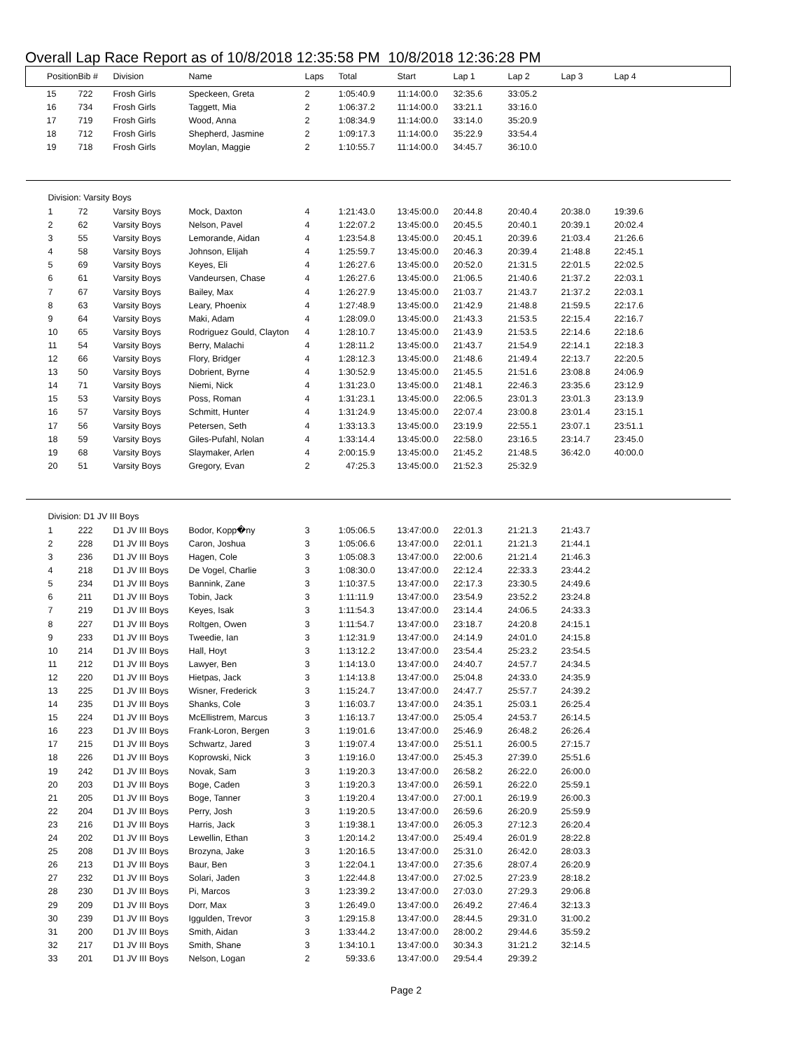Overall Lap Race Report as of 10/8/2018 12:35:58 PM 10/8/2018 12:36:28 PM
| Position | Bib # | Division | Name | Laps | Total | Start | Lap 1 | Lap 2 | Lap 3 | Lap 4 |
| --- | --- | --- | --- | --- | --- | --- | --- | --- | --- | --- |
| 15 | 722 | Frosh Girls | Speckeen, Greta | 2 | 1:05:40.9 | 11:14:00.0 | 32:35.6 | 33:05.2 | | |
| 16 | 734 | Frosh Girls | Taggett, Mia | 2 | 1:06:37.2 | 11:14:00.0 | 33:21.1 | 33:16.0 | | |
| 17 | 719 | Frosh Girls | Wood, Anna | 2 | 1:08:34.9 | 11:14:00.0 | 33:14.0 | 35:20.9 | | |
| 18 | 712 | Frosh Girls | Shepherd, Jasmine | 2 | 1:09:17.3 | 11:14:00.0 | 35:22.9 | 33:54.4 | | |
| 19 | 718 | Frosh Girls | Moylan, Maggie | 2 | 1:10:55.7 | 11:14:00.0 | 34:45.7 | 36:10.0 | | |
| Division: Varsity Boys | | | | | | | | | | |
| 1 | 72 | Varsity Boys | Mock, Daxton | 4 | 1:21:43.0 | 13:45:00.0 | 20:44.8 | 20:40.4 | 20:38.0 | 19:39.6 |
| 2 | 62 | Varsity Boys | Nelson, Pavel | 4 | 1:22:07.2 | 13:45:00.0 | 20:45.5 | 20:40.1 | 20:39.1 | 20:02.4 |
| 3 | 55 | Varsity Boys | Lemorande, Aidan | 4 | 1:23:54.8 | 13:45:00.0 | 20:45.1 | 20:39.6 | 21:03.4 | 21:26.6 |
| 4 | 58 | Varsity Boys | Johnson, Elijah | 4 | 1:25:59.7 | 13:45:00.0 | 20:46.3 | 20:39.4 | 21:48.8 | 22:45.1 |
| 5 | 69 | Varsity Boys | Keyes, Eli | 4 | 1:26:27.6 | 13:45:00.0 | 20:52.0 | 21:31.5 | 22:01.5 | 22:02.5 |
| 6 | 61 | Varsity Boys | Vandeursen, Chase | 4 | 1:26:27.6 | 13:45:00.0 | 21:06.5 | 21:40.6 | 21:37.2 | 22:03.1 |
| 7 | 67 | Varsity Boys | Bailey, Max | 4 | 1:26:27.9 | 13:45:00.0 | 21:03.7 | 21:43.7 | 21:37.2 | 22:03.1 |
| 8 | 63 | Varsity Boys | Leary, Phoenix | 4 | 1:27:48.9 | 13:45:00.0 | 21:42.9 | 21:48.8 | 21:59.5 | 22:17.6 |
| 9 | 64 | Varsity Boys | Maki, Adam | 4 | 1:28:09.0 | 13:45:00.0 | 21:43.3 | 21:53.5 | 22:15.4 | 22:16.7 |
| 10 | 65 | Varsity Boys | Rodriguez Gould, Clayton | 4 | 1:28:10.7 | 13:45:00.0 | 21:43.9 | 21:53.5 | 22:14.6 | 22:18.6 |
| 11 | 54 | Varsity Boys | Berry, Malachi | 4 | 1:28:11.2 | 13:45:00.0 | 21:43.7 | 21:54.9 | 22:14.1 | 22:18.3 |
| 12 | 66 | Varsity Boys | Flory, Bridger | 4 | 1:28:12.3 | 13:45:00.0 | 21:48.6 | 21:49.4 | 22:13.7 | 22:20.5 |
| 13 | 50 | Varsity Boys | Dobrient, Byrne | 4 | 1:30:52.9 | 13:45:00.0 | 21:45.5 | 21:51.6 | 23:08.8 | 24:06.9 |
| 14 | 71 | Varsity Boys | Niemi, Nick | 4 | 1:31:23.0 | 13:45:00.0 | 21:48.1 | 22:46.3 | 23:35.6 | 23:12.9 |
| 15 | 53 | Varsity Boys | Poss, Roman | 4 | 1:31:23.1 | 13:45:00.0 | 22:06.5 | 23:01.3 | 23:01.3 | 23:13.9 |
| 16 | 57 | Varsity Boys | Schmitt, Hunter | 4 | 1:31:24.9 | 13:45:00.0 | 22:07.4 | 23:00.8 | 23:01.4 | 23:15.1 |
| 17 | 56 | Varsity Boys | Petersen, Seth | 4 | 1:33:13.3 | 13:45:00.0 | 23:19.9 | 22:55.1 | 23:07.1 | 23:51.1 |
| 18 | 59 | Varsity Boys | Giles-Pufahl, Nolan | 4 | 1:33:14.4 | 13:45:00.0 | 22:58.0 | 23:16.5 | 23:14.7 | 23:45.0 |
| 19 | 68 | Varsity Boys | Slaymaker, Arlen | 4 | 2:00:15.9 | 13:45:00.0 | 21:45.2 | 21:48.5 | 36:42.0 | 40:00.0 |
| 20 | 51 | Varsity Boys | Gregory, Evan | 2 | 47:25.3 | 13:45:00.0 | 21:52.3 | 25:32.9 | | |
| Division: D1 JV III Boys | | | | | | | | | | |
| 1 | 222 | D1 JV III Boys | Bodor, Kopp�ny | 3 | 1:05:06.5 | 13:47:00.0 | 22:01.3 | 21:21.3 | 21:43.7 | |
| 2 | 228 | D1 JV III Boys | Caron, Joshua | 3 | 1:05:06.6 | 13:47:00.0 | 22:01.1 | 21:21.3 | 21:44.1 | |
| 3 | 236 | D1 JV III Boys | Hagen, Cole | 3 | 1:05:08.3 | 13:47:00.0 | 22:00.6 | 21:21.4 | 21:46.3 | |
| 4 | 218 | D1 JV III Boys | De Vogel, Charlie | 3 | 1:08:30.0 | 13:47:00.0 | 22:12.4 | 22:33.3 | 23:44.2 | |
| 5 | 234 | D1 JV III Boys | Bannink, Zane | 3 | 1:10:37.5 | 13:47:00.0 | 22:17.3 | 23:30.5 | 24:49.6 | |
| 6 | 211 | D1 JV III Boys | Tobin, Jack | 3 | 1:11:11.9 | 13:47:00.0 | 23:54.9 | 23:52.2 | 23:24.8 | |
| 7 | 219 | D1 JV III Boys | Keyes, Isak | 3 | 1:11:54.3 | 13:47:00.0 | 23:14.4 | 24:06.5 | 24:33.3 | |
| 8 | 227 | D1 JV III Boys | Roltgen, Owen | 3 | 1:11:54.7 | 13:47:00.0 | 23:18.7 | 24:20.8 | 24:15.1 | |
| 9 | 233 | D1 JV III Boys | Tweedie, Ian | 3 | 1:12:31.9 | 13:47:00.0 | 24:14.9 | 24:01.0 | 24:15.8 | |
| 10 | 214 | D1 JV III Boys | Hall, Hoyt | 3 | 1:13:12.2 | 13:47:00.0 | 23:54.4 | 25:23.2 | 23:54.5 | |
| 11 | 212 | D1 JV III Boys | Lawyer, Ben | 3 | 1:14:13.0 | 13:47:00.0 | 24:40.7 | 24:57.7 | 24:34.5 | |
| 12 | 220 | D1 JV III Boys | Hietpas, Jack | 3 | 1:14:13.8 | 13:47:00.0 | 25:04.8 | 24:33.0 | 24:35.9 | |
| 13 | 225 | D1 JV III Boys | Wisner, Frederick | 3 | 1:15:24.7 | 13:47:00.0 | 24:47.7 | 25:57.7 | 24:39.2 | |
| 14 | 235 | D1 JV III Boys | Shanks, Cole | 3 | 1:16:03.7 | 13:47:00.0 | 24:35.1 | 25:03.1 | 26:25.4 | |
| 15 | 224 | D1 JV III Boys | McEllistrem, Marcus | 3 | 1:16:13.7 | 13:47:00.0 | 25:05.4 | 24:53.7 | 26:14.5 | |
| 16 | 223 | D1 JV III Boys | Frank-Loron, Bergen | 3 | 1:19:01.6 | 13:47:00.0 | 25:46.9 | 26:48.2 | 26:26.4 | |
| 17 | 215 | D1 JV III Boys | Schwartz, Jared | 3 | 1:19:07.4 | 13:47:00.0 | 25:51.1 | 26:00.5 | 27:15.7 | |
| 18 | 226 | D1 JV III Boys | Koprowski, Nick | 3 | 1:19:16.0 | 13:47:00.0 | 25:45.3 | 27:39.0 | 25:51.6 | |
| 19 | 242 | D1 JV III Boys | Novak, Sam | 3 | 1:19:20.3 | 13:47:00.0 | 26:58.2 | 26:22.0 | 26:00.0 | |
| 20 | 203 | D1 JV III Boys | Boge, Caden | 3 | 1:19:20.3 | 13:47:00.0 | 26:59.1 | 26:22.0 | 25:59.1 | |
| 21 | 205 | D1 JV III Boys | Boge, Tanner | 3 | 1:19:20.4 | 13:47:00.0 | 27:00.1 | 26:19.9 | 26:00.3 | |
| 22 | 204 | D1 JV III Boys | Perry, Josh | 3 | 1:19:20.5 | 13:47:00.0 | 26:59.6 | 26:20.9 | 25:59.9 | |
| 23 | 216 | D1 JV III Boys | Harris, Jack | 3 | 1:19:38.1 | 13:47:00.0 | 26:05.3 | 27:12.3 | 26:20.4 | |
| 24 | 202 | D1 JV III Boys | Lewellin, Ethan | 3 | 1:20:14.2 | 13:47:00.0 | 25:49.4 | 26:01.9 | 28:22.8 | |
| 25 | 208 | D1 JV III Boys | Brozyna, Jake | 3 | 1:20:16.5 | 13:47:00.0 | 25:31.0 | 26:42.0 | 28:03.3 | |
| 26 | 213 | D1 JV III Boys | Baur, Ben | 3 | 1:22:04.1 | 13:47:00.0 | 27:35.6 | 28:07.4 | 26:20.9 | |
| 27 | 232 | D1 JV III Boys | Solari, Jaden | 3 | 1:22:44.8 | 13:47:00.0 | 27:02.5 | 27:23.9 | 28:18.2 | |
| 28 | 230 | D1 JV III Boys | Pi, Marcos | 3 | 1:23:39.2 | 13:47:00.0 | 27:03.0 | 27:29.3 | 29:06.8 | |
| 29 | 209 | D1 JV III Boys | Dorr, Max | 3 | 1:26:49.0 | 13:47:00.0 | 26:49.2 | 27:46.4 | 32:13.3 | |
| 30 | 239 | D1 JV III Boys | Iggulden, Trevor | 3 | 1:29:15.8 | 13:47:00.0 | 28:44.5 | 29:31.0 | 31:00.2 | |
| 31 | 200 | D1 JV III Boys | Smith, Aidan | 3 | 1:33:44.2 | 13:47:00.0 | 28:00.2 | 29:44.6 | 35:59.2 | |
| 32 | 217 | D1 JV III Boys | Smith, Shane | 3 | 1:34:10.1 | 13:47:00.0 | 30:34.3 | 31:21.2 | 32:14.5 | |
| 33 | 201 | D1 JV III Boys | Nelson, Logan | 2 | 59:33.6 | 13:47:00.0 | 29:54.4 | 29:39.2 | | |
Page 2